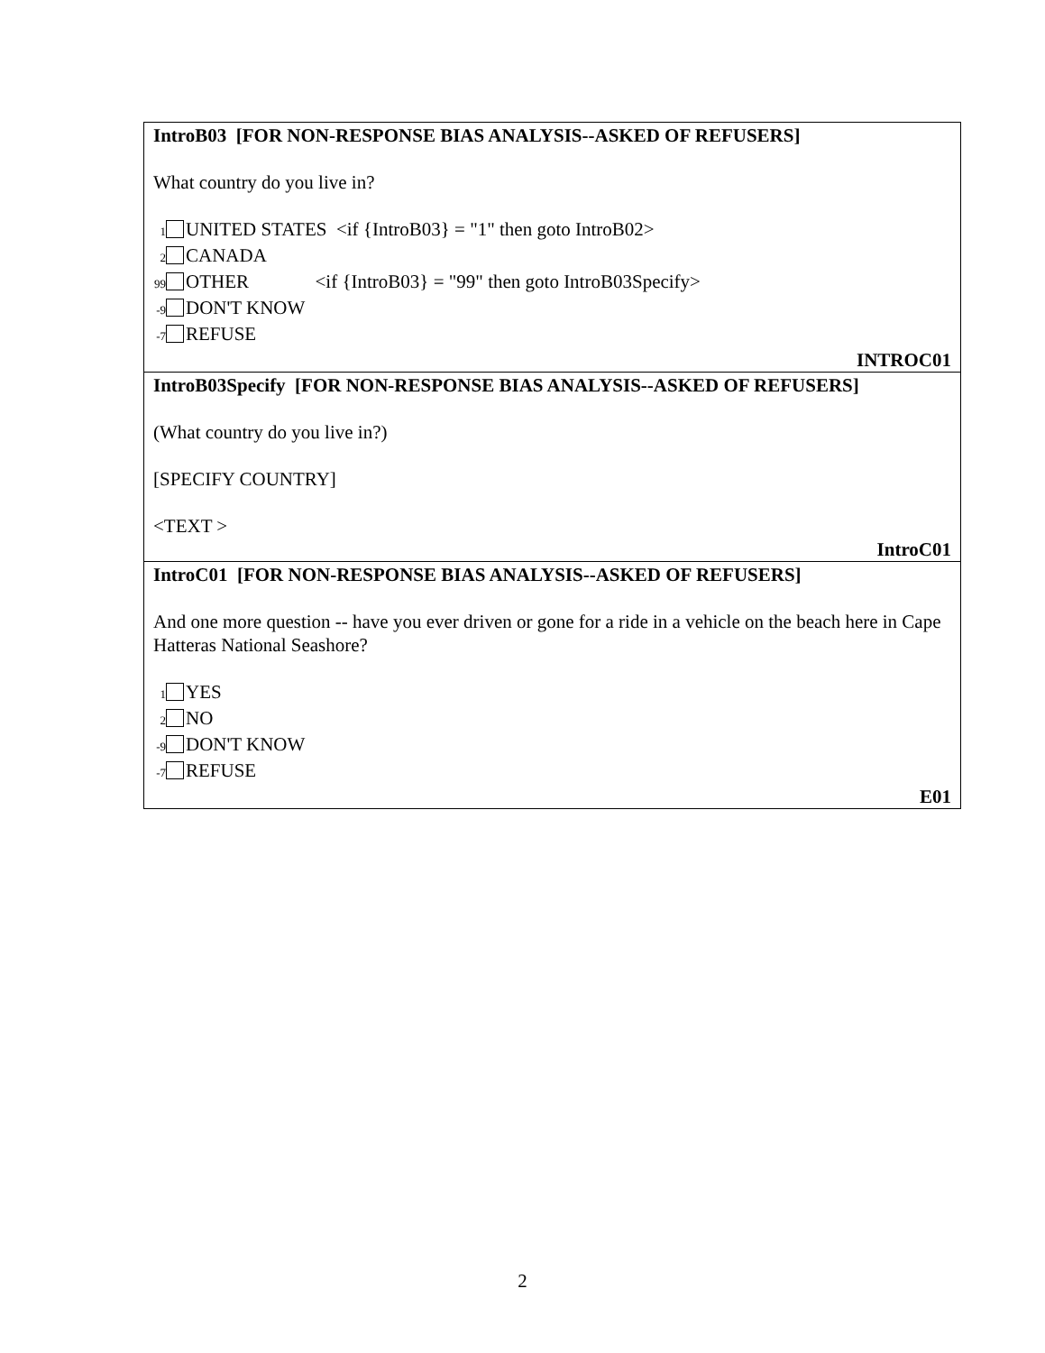IntroB03 [FOR NON-RESPONSE BIAS ANALYSIS--ASKED OF REFUSERS]
What country do you live in?
1 UNITED STATES <if {IntroB03} = "1" then goto IntroB02>
2 CANADA
99 OTHER <if {IntroB03} = "99" then goto IntroB03Specify>
-9 DON'T KNOW
-7 REFUSE
INTROC01
IntroB03Specify [FOR NON-RESPONSE BIAS ANALYSIS--ASKED OF REFUSERS]
(What country do you live in?)
[SPECIFY COUNTRY]
<TEXT >
IntroC01
IntroC01 [FOR NON-RESPONSE BIAS ANALYSIS--ASKED OF REFUSERS]
And one more question -- have you ever driven or gone for a ride in a vehicle on the beach here in Cape Hatteras National Seashore?
1 YES
2 NO
-9 DON'T KNOW
-7 REFUSE
E01
2